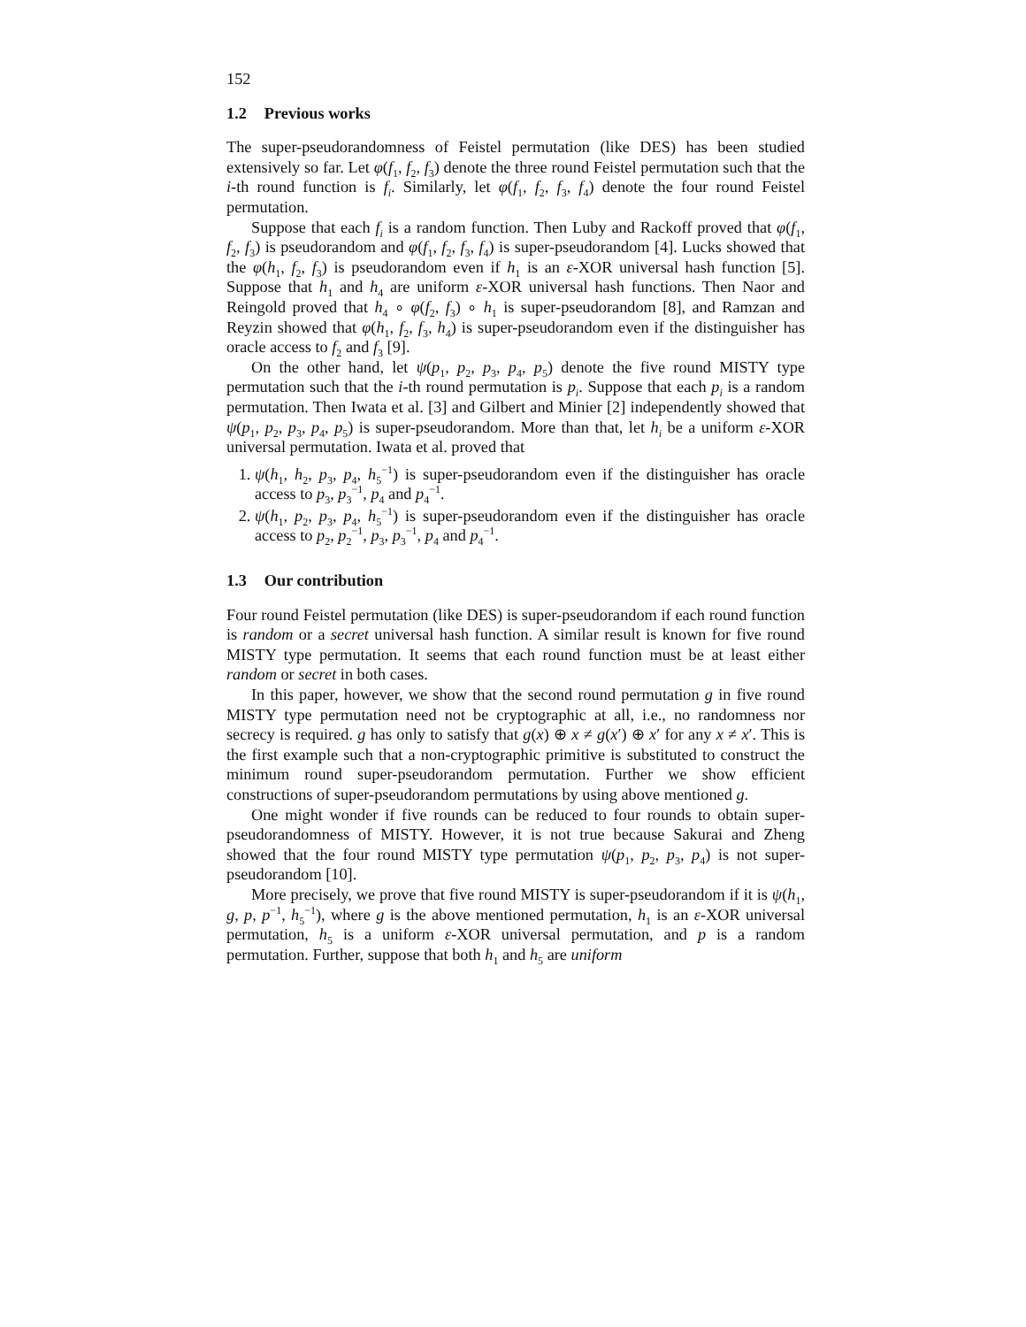152
1.2 Previous works
The super-pseudorandomness of Feistel permutation (like DES) has been studied extensively so far. Let φ(f<sub>1</sub>, f<sub>2</sub>, f<sub>3</sub>) denote the three round Feistel permutation such that the i-th round function is f<sub>i</sub>. Similarly, let φ(f<sub>1</sub>, f<sub>2</sub>, f<sub>3</sub>, f<sub>4</sub>) denote the four round Feistel permutation.
Suppose that each f<sub>i</sub> is a random function. Then Luby and Rackoff proved that φ(f<sub>1</sub>, f<sub>2</sub>, f<sub>3</sub>) is pseudorandom and φ(f<sub>1</sub>, f<sub>2</sub>, f<sub>3</sub>, f<sub>4</sub>) is super-pseudorandom [4]. Lucks showed that the φ(h<sub>1</sub>, f<sub>2</sub>, f<sub>3</sub>) is pseudorandom even if h<sub>1</sub> is an ε-XOR universal hash function [5]. Suppose that h<sub>1</sub> and h<sub>4</sub> are uniform ε-XOR universal hash functions. Then Naor and Reingold proved that h<sub>4</sub> ∘ φ(f<sub>2</sub>, f<sub>3</sub>) ∘ h<sub>1</sub> is super-pseudorandom [8], and Ramzan and Reyzin showed that φ(h<sub>1</sub>, f<sub>2</sub>, f<sub>3</sub>, h<sub>4</sub>) is super-pseudorandom even if the distinguisher has oracle access to f<sub>2</sub> and f<sub>3</sub> [9].
On the other hand, let ψ(p<sub>1</sub>, p<sub>2</sub>, p<sub>3</sub>, p<sub>4</sub>, p<sub>5</sub>) denote the five round MISTY type permutation such that the i-th round permutation is p<sub>i</sub>. Suppose that each p<sub>i</sub> is a random permutation. Then Iwata et al. [3] and Gilbert and Minier [2] independently showed that ψ(p<sub>1</sub>, p<sub>2</sub>, p<sub>3</sub>, p<sub>4</sub>, p<sub>5</sub>) is super-pseudorandom. More than that, let h<sub>i</sub> be a uniform ε-XOR universal permutation. Iwata et al. proved that
1. ψ(h<sub>1</sub>, h<sub>2</sub>, p<sub>3</sub>, p<sub>4</sub>, h<sub>5</sub><sup>−1</sup>) is super-pseudorandom even if the distinguisher has oracle access to p<sub>3</sub>, p<sub>3</sub><sup>−1</sup>, p<sub>4</sub> and p<sub>4</sub><sup>−1</sup>.
2. ψ(h<sub>1</sub>, p<sub>2</sub>, p<sub>3</sub>, p<sub>4</sub>, h<sub>5</sub><sup>−1</sup>) is super-pseudorandom even if the distinguisher has oracle access to p<sub>2</sub>, p<sub>2</sub><sup>−1</sup>, p<sub>3</sub>, p<sub>3</sub><sup>−1</sup>, p<sub>4</sub> and p<sub>4</sub><sup>−1</sup>.
1.3 Our contribution
Four round Feistel permutation (like DES) is super-pseudorandom if each round function is random or a secret universal hash function. A similar result is known for five round MISTY type permutation. It seems that each round function must be at least either random or secret in both cases.
In this paper, however, we show that the second round permutation g in five round MISTY type permutation need not be cryptographic at all, i.e., no randomness nor secrecy is required. g has only to satisfy that g(x) ⊕ x ≠ g(x′) ⊕ x′ for any x ≠ x′. This is the first example such that a non-cryptographic primitive is substituted to construct the minimum round super-pseudorandom permutation. Further we show efficient constructions of super-pseudorandom permutations by using above mentioned g.
One might wonder if five rounds can be reduced to four rounds to obtain super-pseudorandomness of MISTY. However, it is not true because Sakurai and Zheng showed that the four round MISTY type permutation ψ(p<sub>1</sub>, p<sub>2</sub>, p<sub>3</sub>, p<sub>4</sub>) is not super-pseudorandom [10].
More precisely, we prove that five round MISTY is super-pseudorandom if it is ψ(h<sub>1</sub>, g, p, p<sup>−1</sup>, h<sub>5</sub><sup>−1</sup>), where g is the above mentioned permutation, h<sub>1</sub> is an ε-XOR universal permutation, h<sub>5</sub> is a uniform ε-XOR universal permutation, and p is a random permutation. Further, suppose that both h<sub>1</sub> and h<sub>5</sub> are uniform